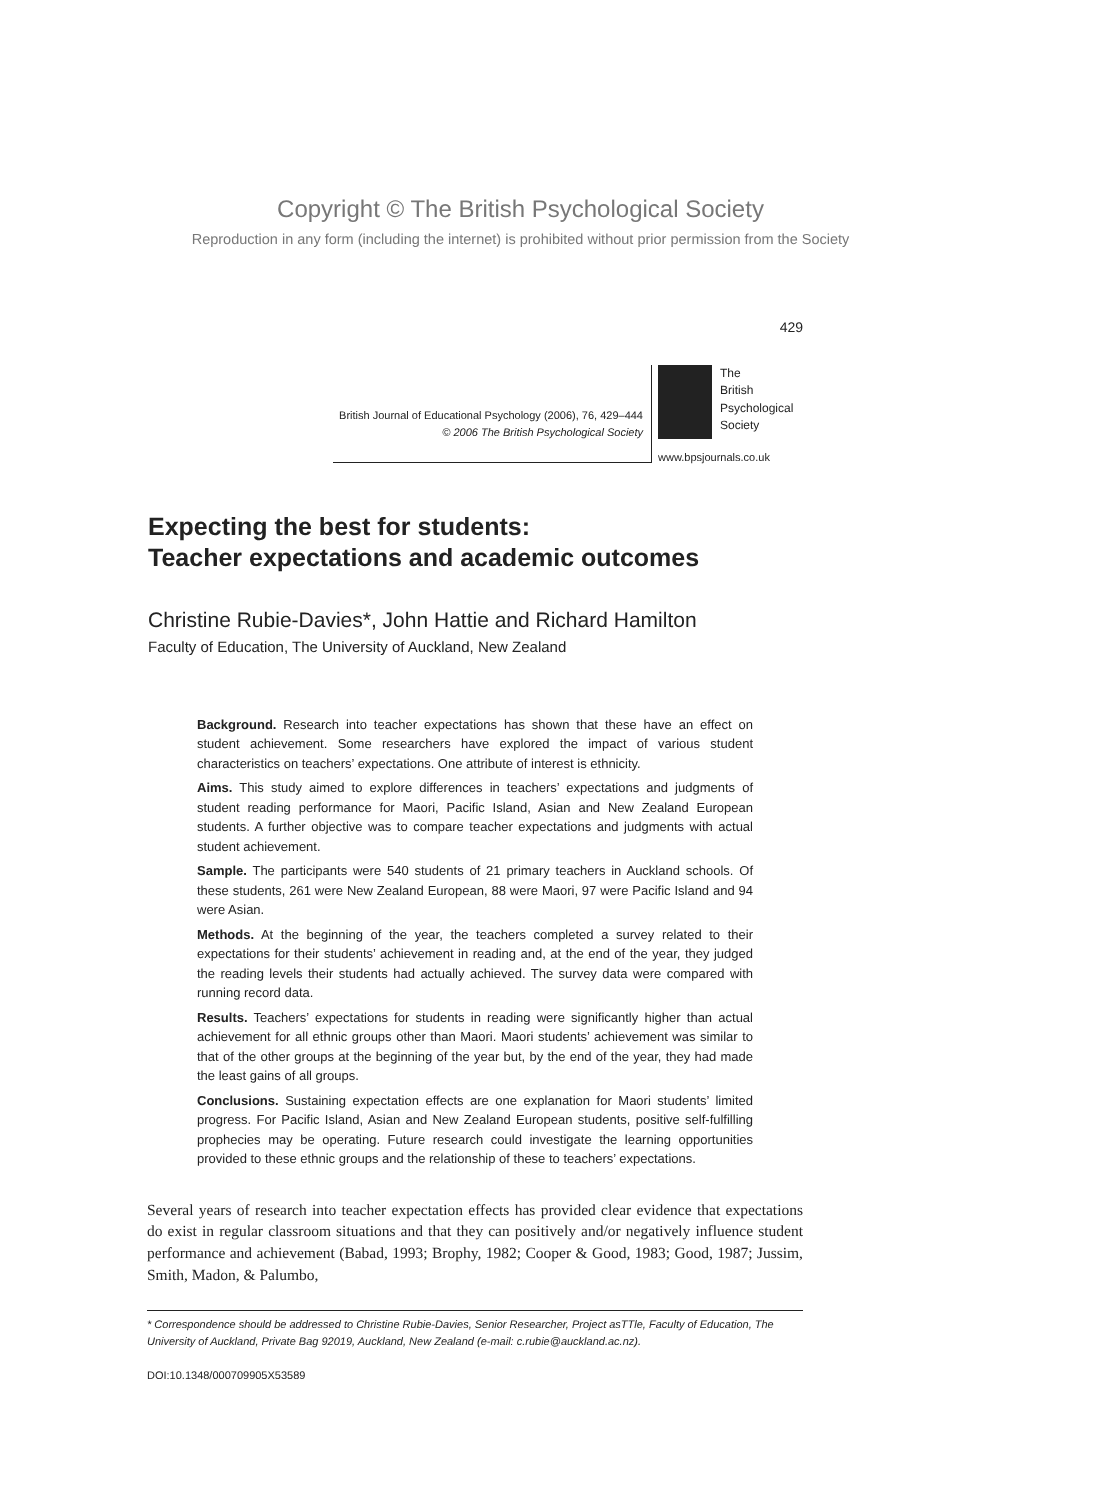Copyright © The British Psychological Society
Reproduction in any form (including the internet) is prohibited without prior permission from the Society
429
British Journal of Educational Psychology (2006), 76, 429–444
© 2006 The British Psychological Society
The
British
Psychological
Society
www.bpsjournals.co.uk
Expecting the best for students:
Teacher expectations and academic outcomes
Christine Rubie-Davies*, John Hattie and Richard Hamilton
Faculty of Education, The University of Auckland, New Zealand
Background. Research into teacher expectations has shown that these have an effect on student achievement. Some researchers have explored the impact of various student characteristics on teachers’ expectations. One attribute of interest is ethnicity.
Aims. This study aimed to explore differences in teachers’ expectations and judgments of student reading performance for Maori, Pacific Island, Asian and New Zealand European students. A further objective was to compare teacher expectations and judgments with actual student achievement.
Sample. The participants were 540 students of 21 primary teachers in Auckland schools. Of these students, 261 were New Zealand European, 88 were Maori, 97 were Pacific Island and 94 were Asian.
Methods. At the beginning of the year, the teachers completed a survey related to their expectations for their students’ achievement in reading and, at the end of the year, they judged the reading levels their students had actually achieved. The survey data were compared with running record data.
Results. Teachers’ expectations for students in reading were significantly higher than actual achievement for all ethnic groups other than Maori. Maori students’ achievement was similar to that of the other groups at the beginning of the year but, by the end of the year, they had made the least gains of all groups.
Conclusions. Sustaining expectation effects are one explanation for Maori students’ limited progress. For Pacific Island, Asian and New Zealand European students, positive self-fulfilling prophecies may be operating. Future research could investigate the learning opportunities provided to these ethnic groups and the relationship of these to teachers’ expectations.
Several years of research into teacher expectation effects has provided clear evidence that expectations do exist in regular classroom situations and that they can positively and/or negatively influence student performance and achievement (Babad, 1993; Brophy, 1982; Cooper & Good, 1983; Good, 1987; Jussim, Smith, Madon, & Palumbo,
* Correspondence should be addressed to Christine Rubie-Davies, Senior Researcher, Project asTTle, Faculty of Education, The University of Auckland, Private Bag 92019, Auckland, New Zealand (e-mail: c.rubie@auckland.ac.nz).
DOI:10.1348/000709905X53589